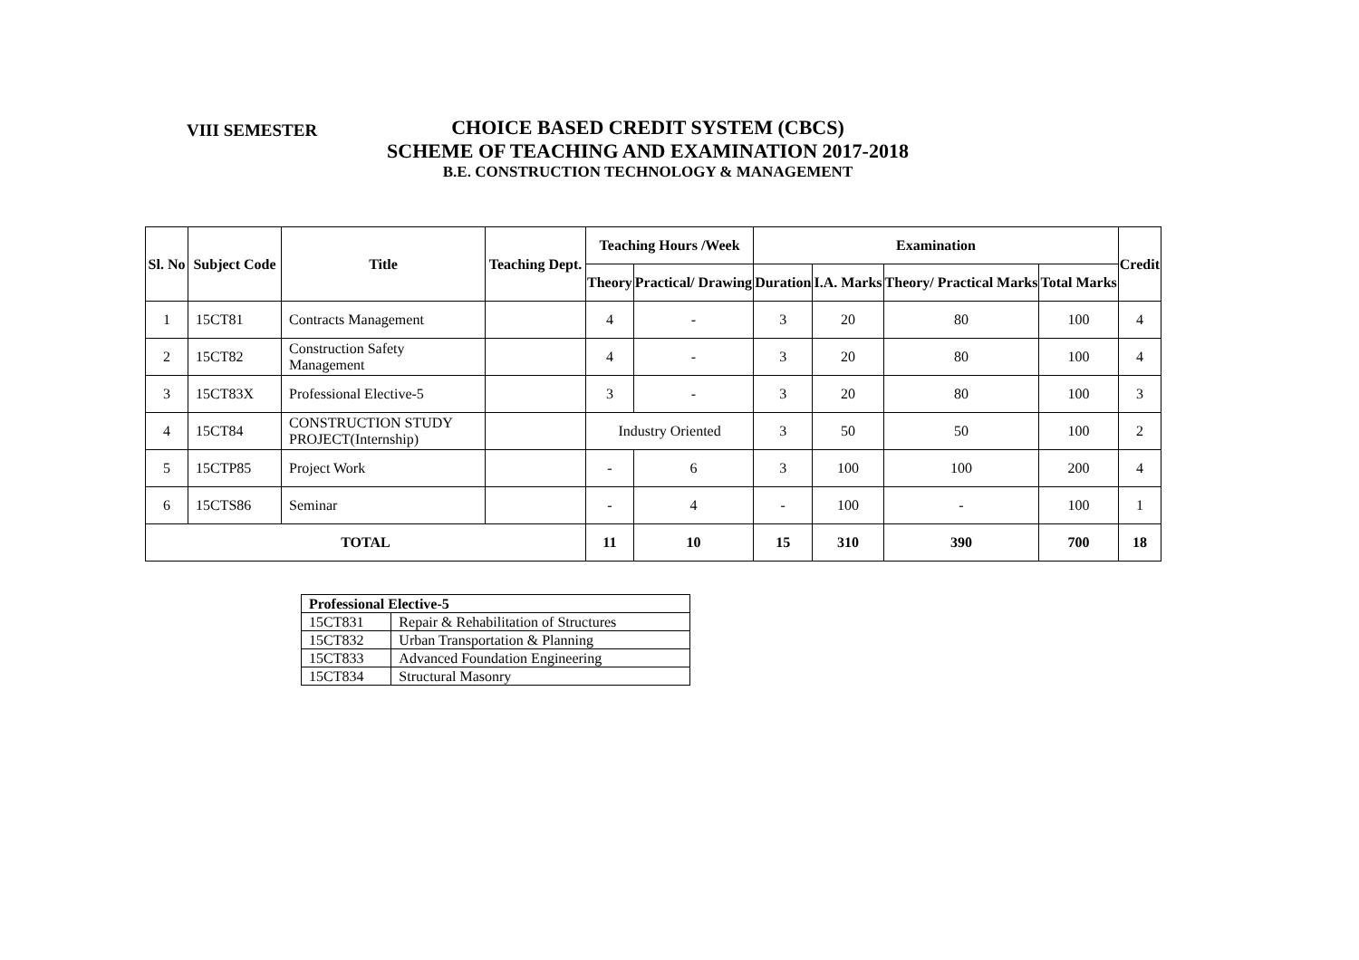VIII SEMESTER
CHOICE BASED CREDIT SYSTEM (CBCS)
SCHEME OF TEACHING AND EXAMINATION 2017-2018
B.E. CONSTRUCTION TECHNOLOGY & MANAGEMENT
| Sl. No | Subject Code | Title | Teaching Dept. | Teaching Hours /Week | | Examination | | | | Credit |
| --- | --- | --- | --- | --- | --- | --- | --- | --- | --- | --- |
| | | | | Theory | Practical/ Drawing | Duration | I.A. Marks | Theory/ Practical Marks | Total Marks | |
| 1 | 15CT81 | Contracts Management | | 4 | - | 3 | 20 | 80 | 100 | 4 |
| 2 | 15CT82 | Construction Safety Management | | 4 | - | 3 | 20 | 80 | 100 | 4 |
| 3 | 15CT83X | Professional Elective-5 | | 3 | - | 3 | 20 | 80 | 100 | 3 |
| 4 | 15CT84 | CONSTRUCTION STUDY PROJECT(Internship) | | Industry Oriented | | 3 | 50 | 50 | 100 | 2 |
| 5 | 15CTP85 | Project Work | | - | 6 | 3 | 100 | 100 | 200 | 4 |
| 6 | 15CTS86 | Seminar | | - | 4 | - | 100 | - | 100 | 1 |
| TOTAL | | | | 11 | 10 | 15 | 310 | 390 | 700 | 18 |
| Professional Elective-5 | |
| --- | --- |
| 15CT831 | Repair & Rehabilitation of Structures |
| 15CT832 | Urban Transportation & Planning |
| 15CT833 | Advanced Foundation Engineering |
| 15CT834 | Structural Masonry |